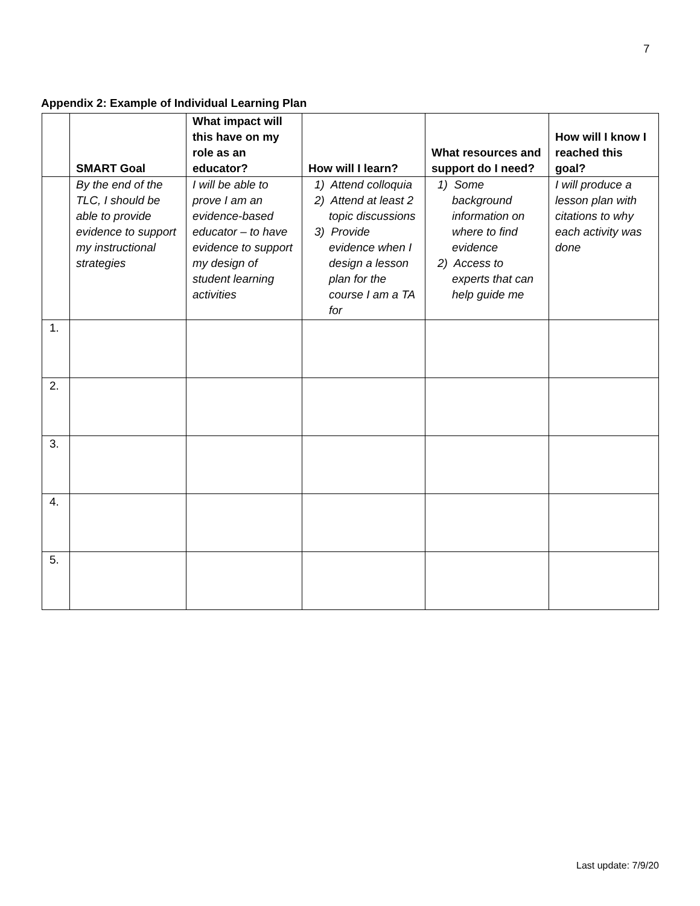7
Appendix 2: Example of Individual Learning Plan
| | SMART Goal | What impact will this have on my role as an educator? | How will I learn? | What resources and support do I need? | How will I know I reached this goal? |
| --- | --- | --- | --- | --- | --- |
| | By the end of the TLC, I should be able to provide evidence to support my instructional strategies | I will be able to prove I am an evidence-based educator – to have evidence to support my design of student learning activities | 1) Attend colloquia 2) Attend at least 2 topic discussions 3) Provide evidence when I design a lesson plan for the course I am a TA for | 1) Some background information on where to find evidence 2) Access to experts that can help guide me | I will produce a lesson plan with citations to why each activity was done |
| 1. | | | | | |
| 2. | | | | | |
| 3. | | | | | |
| 4. | | | | | |
| 5. | | | | | |
Last update: 7/9/20